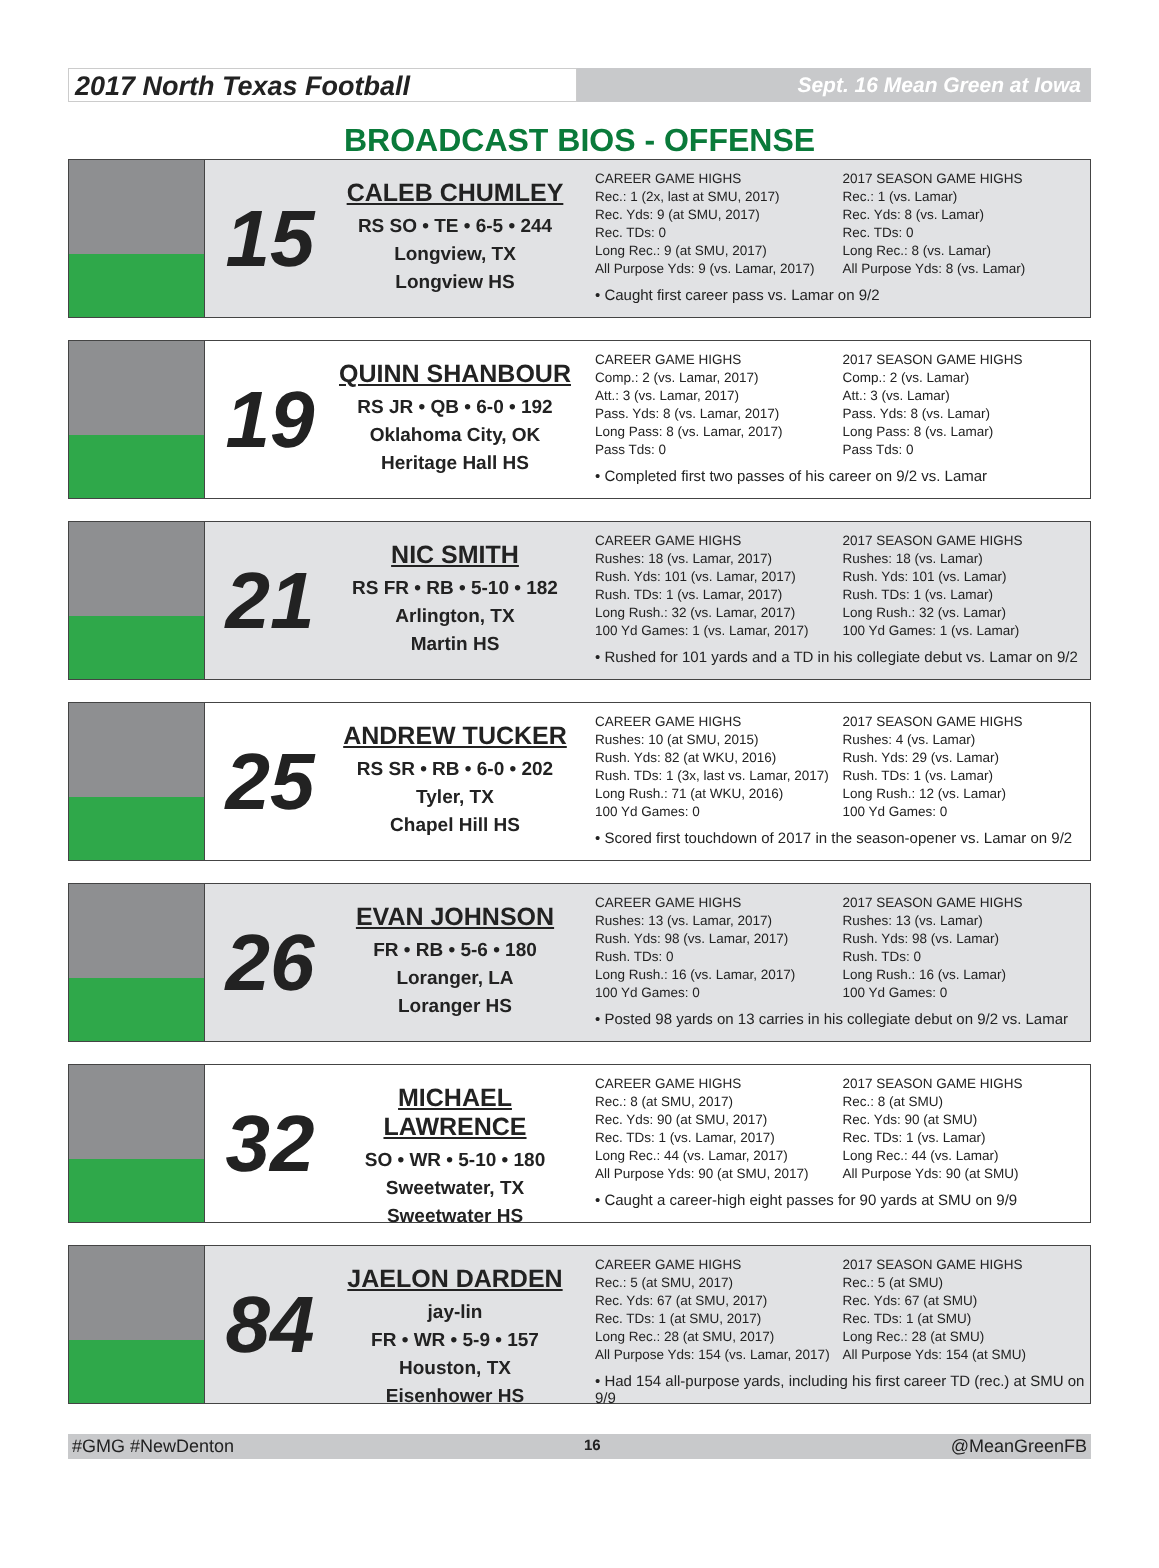2017 North Texas Football
Sept. 16 Mean Green at Iowa
BROADCAST BIOS - OFFENSE
15
CALEB CHUMLEY
RS SO • TE • 6-5 • 244
Longview, TX
Longview HS
CAREER GAME HIGHS
Rec.: 1 (2x, last at SMU, 2017)
Rec. Yds: 9 (at SMU, 2017)
Rec. TDs: 0
Long Rec.: 9 (at SMU, 2017)
All Purpose Yds: 9 (vs. Lamar, 2017)
2017 SEASON GAME HIGHS
Rec.: 1 (vs. Lamar)
Rec. Yds: 8 (vs. Lamar)
Rec. TDs: 0
Long Rec.: 8 (vs. Lamar)
All Purpose Yds: 8 (vs. Lamar)
• Caught first career pass vs. Lamar on 9/2
19
QUINN SHANBOUR
RS JR • QB • 6-0 • 192
Oklahoma City, OK
Heritage Hall HS
CAREER GAME HIGHS
Comp.: 2 (vs. Lamar, 2017)
Att.: 3 (vs. Lamar, 2017)
Pass. Yds: 8 (vs. Lamar, 2017)
Long Pass: 8 (vs. Lamar, 2017)
Pass Tds: 0
2017 SEASON GAME HIGHS
Comp.: 2 (vs. Lamar)
Att.: 3 (vs. Lamar)
Pass. Yds: 8 (vs. Lamar)
Long Pass: 8 (vs. Lamar)
Pass Tds: 0
• Completed first two passes of his career on 9/2 vs. Lamar
21
NIC SMITH
RS FR • RB • 5-10 • 182
Arlington, TX
Martin HS
CAREER GAME HIGHS
Rushes: 18 (vs. Lamar, 2017)
Rush. Yds: 101 (vs. Lamar, 2017)
Rush. TDs: 1 (vs. Lamar, 2017)
Long Rush.: 32 (vs. Lamar, 2017)
100 Yd Games: 1 (vs. Lamar, 2017)
2017 SEASON GAME HIGHS
Rushes: 18 (vs. Lamar)
Rush. Yds: 101 (vs. Lamar)
Rush. TDs: 1 (vs. Lamar)
Long Rush.: 32 (vs. Lamar)
100 Yd Games: 1 (vs. Lamar)
• Rushed for 101 yards and a TD in his collegiate debut vs. Lamar on 9/2
25
ANDREW TUCKER
RS SR • RB • 6-0 • 202
Tyler, TX
Chapel Hill HS
CAREER GAME HIGHS
Rushes: 10 (at SMU, 2015)
Rush. Yds: 82 (at WKU, 2016)
Rush. TDs: 1 (3x, last vs. Lamar, 2017)
Long Rush.: 71 (at WKU, 2016)
100 Yd Games: 0
2017 SEASON GAME HIGHS
Rushes: 4 (vs. Lamar)
Rush. Yds: 29 (vs. Lamar)
Rush. TDs: 1 (vs. Lamar)
Long Rush.: 12 (vs. Lamar)
100 Yd Games: 0
• Scored first touchdown of 2017 in the season-opener vs. Lamar on 9/2
26
EVAN JOHNSON
FR • RB • 5-6 • 180
Loranger, LA
Loranger HS
CAREER GAME HIGHS
Rushes: 13 (vs. Lamar, 2017)
Rush. Yds: 98 (vs. Lamar, 2017)
Rush. TDs: 0
Long Rush.: 16 (vs. Lamar, 2017)
100 Yd Games: 0
2017 SEASON GAME HIGHS
Rushes: 13 (vs. Lamar)
Rush. Yds: 98 (vs. Lamar)
Rush. TDs: 0
Long Rush.: 16 (vs. Lamar)
100 Yd Games: 0
• Posted 98 yards on 13 carries in his collegiate debut on 9/2 vs. Lamar
32
MICHAEL LAWRENCE
SO • WR • 5-10 • 180
Sweetwater, TX
Sweetwater HS
CAREER GAME HIGHS
Rec.: 8 (at SMU, 2017)
Rec. Yds: 90 (at SMU, 2017)
Rec. TDs: 1 (vs. Lamar, 2017)
Long Rec.: 44 (vs. Lamar, 2017)
All Purpose Yds: 90 (at SMU, 2017)
2017 SEASON GAME HIGHS
Rec.: 8 (at SMU)
Rec. Yds: 90 (at SMU)
Rec. TDs: 1 (vs. Lamar)
Long Rec.: 44 (vs. Lamar)
All Purpose Yds: 90 (at SMU)
• Caught a career-high eight passes for 90 yards at SMU on 9/9
84
JAELON DARDEN
jay-lin
FR • WR • 5-9 • 157
Houston, TX
Eisenhower HS
CAREER GAME HIGHS
Rec.: 5 (at SMU, 2017)
Rec. Yds: 67 (at SMU, 2017)
Rec. TDs: 1 (at SMU, 2017)
Long Rec.: 28 (at SMU, 2017)
All Purpose Yds: 154 (vs. Lamar, 2017)
2017 SEASON GAME HIGHS
Rec.: 5 (at SMU)
Rec. Yds: 67 (at SMU)
Rec. TDs: 1 (at SMU)
Long Rec.: 28 (at SMU)
All Purpose Yds: 154 (at SMU)
• Had 154 all-purpose yards, including his first career TD (rec.) at SMU on 9/9
#GMG #NewDenton 16 @MeanGreenFB